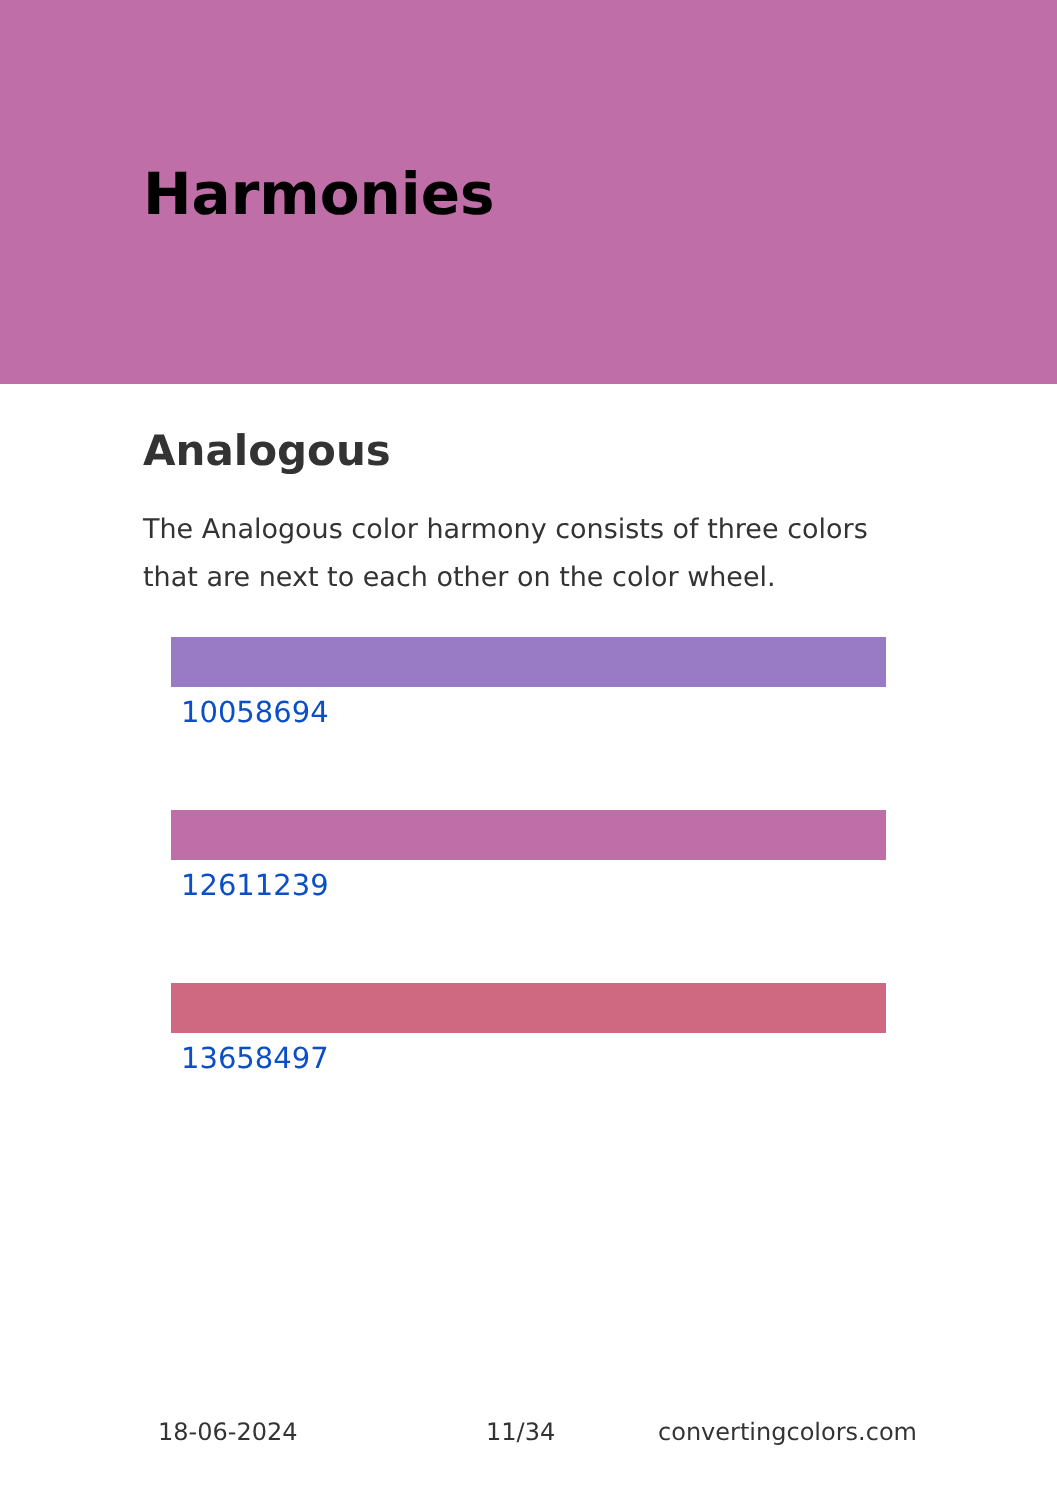Harmonies
Analogous
The Analogous color harmony consists of three colors that are next to each other on the color wheel.
10058694
12611239
13658497
18-06-2024 11/34 convertingcolors.com